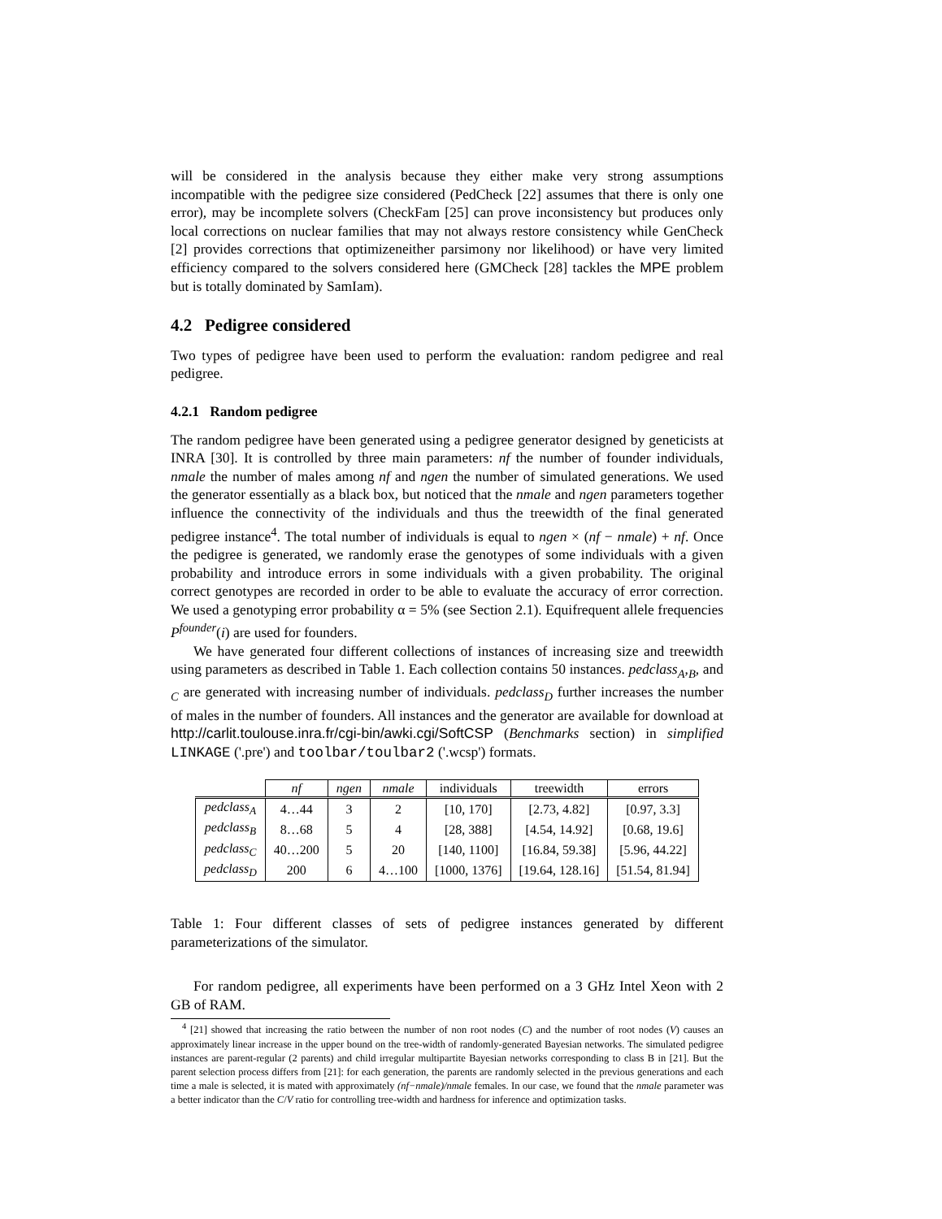will be considered in the analysis because they either make very strong assumptions incompatible with the pedigree size considered (PedCheck [22] assumes that there is only one error), may be incomplete solvers (CheckFam [25] can prove inconsistency but produces only local corrections on nuclear families that may not always restore consistency while GenCheck [2] provides corrections that optimizeneither parsimony nor likelihood) or have very limited efficiency compared to the solvers considered here (GMCheck [28] tackles the MPE problem but is totally dominated by SamIam).
4.2 Pedigree considered
Two types of pedigree have been used to perform the evaluation: random pedigree and real pedigree.
4.2.1 Random pedigree
The random pedigree have been generated using a pedigree generator designed by geneticists at INRA [30]. It is controlled by three main parameters: nf the number of founder individuals, nmale the number of males among nf and ngen the number of simulated generations. We used the generator essentially as a black box, but noticed that the nmale and ngen parameters together influence the connectivity of the individuals and thus the treewidth of the final generated pedigree instance<sup>4</sup>. The total number of individuals is equal to ngen × (nf − nmale) + nf. Once the pedigree is generated, we randomly erase the genotypes of some individuals with a given probability and introduce errors in some individuals with a given probability. The original correct genotypes are recorded in order to be able to evaluate the accuracy of error correction. We used a genotyping error probability α = 5% (see Section 2.1). Equifrequent allele frequencies P<sup>founder</sup>(i) are used for founders.
We have generated four different collections of instances of increasing size and treewidth using parameters as described in Table 1. Each collection contains 50 instances. pedclass<sub>A</sub>,<sub>B</sub>, and <sub>C</sub> are generated with increasing number of individuals. pedclass<sub>D</sub> further increases the number of males in the number of founders. All instances and the generator are available for download at http://carlit.toulouse.inra.fr/cgi-bin/awki.cgi/SoftCSP (Benchmarks section) in simplified LINKAGE ('.pre') and toolbar/toulbar2 ('.wcsp') formats.
| | nf | ngen | nmale | individuals | treewidth | errors |
| --- | --- | --- | --- | --- | --- | --- |
| pedclass<sub>A</sub> | 4…44 | 3 | 2 | [10, 170] | [2.73, 4.82] | [0.97, 3.3] |
| pedclass<sub>B</sub> | 8…68 | 5 | 4 | [28, 388] | [4.54, 14.92] | [0.68, 19.6] |
| pedclass<sub>C</sub> | 40…200 | 5 | 20 | [140, 1100] | [16.84, 59.38] | [5.96, 44.22] |
| pedclass<sub>D</sub> | 200 | 6 | 4…100 | [1000, 1376] | [19.64, 128.16] | [51.54, 81.94] |
Table 1: Four different classes of sets of pedigree instances generated by different parameterizations of the simulator.
For random pedigree, all experiments have been performed on a 3 GHz Intel Xeon with 2 GB of RAM.
<sup>4</sup> [21] showed that increasing the ratio between the number of non root nodes (C) and the number of root nodes (V) causes an approximately linear increase in the upper bound on the tree-width of randomly-generated Bayesian networks. The simulated pedigree instances are parent-regular (2 parents) and child irregular multipartite Bayesian networks corresponding to class B in [21]. But the parent selection process differs from [21]: for each generation, the parents are randomly selected in the previous generations and each time a male is selected, it is mated with approximately (nf−nmale)/nmale females. In our case, we found that the nmale parameter was a better indicator than the C/V ratio for controlling tree-width and hardness for inference and optimization tasks.